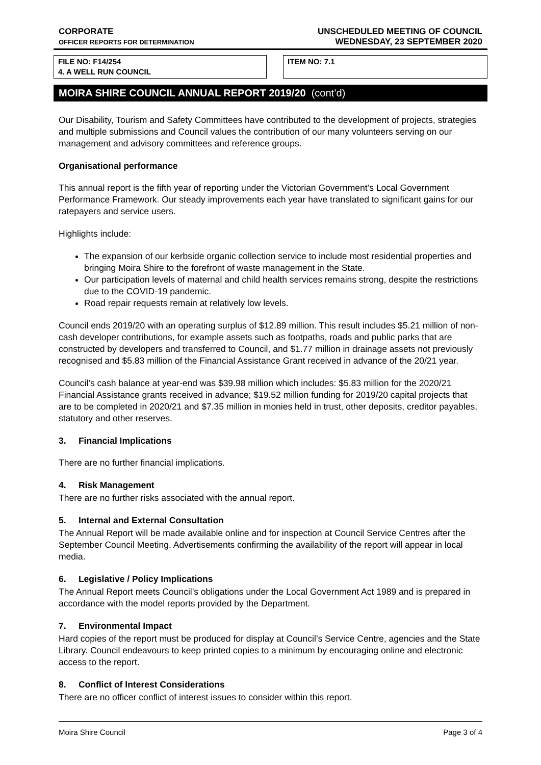CORPORATE
OFFICER REPORTS FOR DETERMINATION
UNSCHEDULED MEETING OF COUNCIL
WEDNESDAY, 23 SEPTEMBER 2020
FILE NO: F14/254
4. A WELL RUN COUNCIL
ITEM NO: 7.1
MOIRA SHIRE COUNCIL ANNUAL REPORT 2019/20 (cont’d)
Our Disability, Tourism and Safety Committees have contributed to the development of projects, strategies and multiple submissions and Council values the contribution of our many volunteers serving on our management and advisory committees and reference groups.
Organisational performance
This annual report is the fifth year of reporting under the Victorian Government’s Local Government Performance Framework. Our steady improvements each year have translated to significant gains for our ratepayers and service users.
Highlights include:
The expansion of our kerbside organic collection service to include most residential properties and bringing Moira Shire to the forefront of waste management in the State.
Our participation levels of maternal and child health services remains strong, despite the restrictions due to the COVID-19 pandemic.
Road repair requests remain at relatively low levels.
Council ends 2019/20 with an operating surplus of $12.89 million. This result includes $5.21 million of non-cash developer contributions, for example assets such as footpaths, roads and public parks that are constructed by developers and transferred to Council, and $1.77 million in drainage assets not previously recognised and $5.83 million of the Financial Assistance Grant received in advance of the 20/21 year.
Council’s cash balance at year-end was $39.98 million which includes: $5.83 million for the 2020/21 Financial Assistance grants received in advance; $19.52 million funding for 2019/20 capital projects that are to be completed in 2020/21 and $7.35 million in monies held in trust, other deposits, creditor payables, statutory and other reserves.
3. Financial Implications
There are no further financial implications.
4. Risk Management
There are no further risks associated with the annual report.
5. Internal and External Consultation
The Annual Report will be made available online and for inspection at Council Service Centres after the September Council Meeting. Advertisements confirming the availability of the report will appear in local media.
6. Legislative / Policy Implications
The Annual Report meets Council’s obligations under the Local Government Act 1989 and is prepared in accordance with the model reports provided by the Department.
7. Environmental Impact
Hard copies of the report must be produced for display at Council’s Service Centre, agencies and the State Library. Council endeavours to keep printed copies to a minimum by encouraging online and electronic access to the report.
8. Conflict of Interest Considerations
There are no officer conflict of interest issues to consider within this report.
Moira Shire Council Page 3 of 4